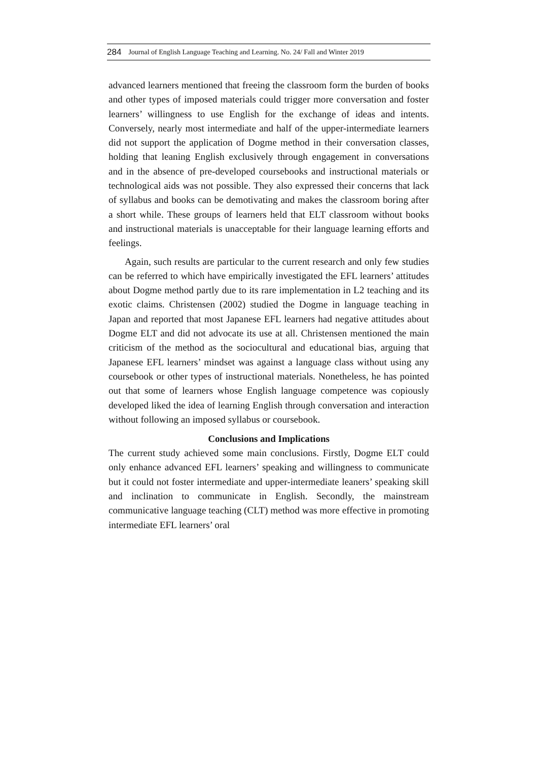284 Journal of English Language Teaching and Learning. No. 24/ Fall and Winter 2019
advanced learners mentioned that freeing the classroom form the burden of books and other types of imposed materials could trigger more conversation and foster learners’ willingness to use English for the exchange of ideas and intents. Conversely, nearly most intermediate and half of the upper-intermediate learners did not support the application of Dogme method in their conversation classes, holding that leaning English exclusively through engagement in conversations and in the absence of pre-developed coursebooks and instructional materials or technological aids was not possible. They also expressed their concerns that lack of syllabus and books can be demotivating and makes the classroom boring after a short while. These groups of learners held that ELT classroom without books and instructional materials is unacceptable for their language learning efforts and feelings.
Again, such results are particular to the current research and only few studies can be referred to which have empirically investigated the EFL learners’ attitudes about Dogme method partly due to its rare implementation in L2 teaching and its exotic claims. Christensen (2002) studied the Dogme in language teaching in Japan and reported that most Japanese EFL learners had negative attitudes about Dogme ELT and did not advocate its use at all. Christensen mentioned the main criticism of the method as the sociocultural and educational bias, arguing that Japanese EFL learners’ mindset was against a language class without using any coursebook or other types of instructional materials. Nonetheless, he has pointed out that some of learners whose English language competence was copiously developed liked the idea of learning English through conversation and interaction without following an imposed syllabus or coursebook.
Conclusions and Implications
The current study achieved some main conclusions. Firstly, Dogme ELT could only enhance advanced EFL learners’ speaking and willingness to communicate but it could not foster intermediate and upper-intermediate leaners’ speaking skill and inclination to communicate in English. Secondly, the mainstream communicative language teaching (CLT) method was more effective in promoting intermediate EFL learners’ oral